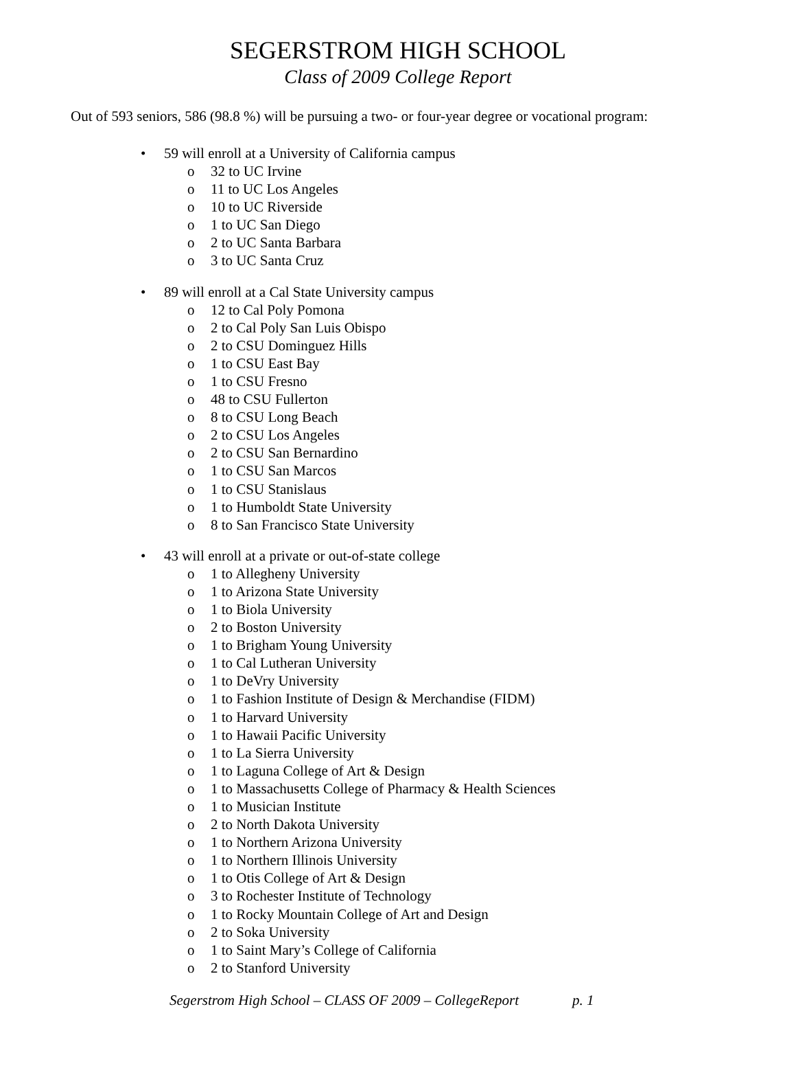SEGERSTROM HIGH SCHOOL
Class of 2009 College Report
Out of 593 seniors, 586 (98.8 %) will be pursuing a two- or four-year degree or vocational program:
• 59 will enroll at a University of California campus
o 32 to UC Irvine
o 11 to UC Los Angeles
o 10 to UC Riverside
o 1 to UC San Diego
o 2 to UC Santa Barbara
o 3 to UC Santa Cruz
• 89 will enroll at a Cal State University campus
o 12 to Cal Poly Pomona
o 2 to Cal Poly San Luis Obispo
o 2 to CSU Dominguez Hills
o 1 to CSU East Bay
o 1 to CSU Fresno
o 48 to CSU Fullerton
o 8 to CSU Long Beach
o 2 to CSU Los Angeles
o 2 to CSU San Bernardino
o 1 to CSU San Marcos
o 1 to CSU Stanislaus
o 1 to Humboldt State University
o 8 to San Francisco State University
• 43 will enroll at a private or out-of-state college
o 1 to Allegheny University
o 1 to Arizona State University
o 1 to Biola University
o 2 to Boston University
o 1 to Brigham Young University
o 1 to Cal Lutheran University
o 1 to DeVry University
o 1 to Fashion Institute of Design & Merchandise (FIDM)
o 1 to Harvard University
o 1 to Hawaii Pacific University
o 1 to La Sierra University
o 1 to Laguna College of Art & Design
o 1 to Massachusetts College of Pharmacy & Health Sciences
o 1 to Musician Institute
o 2 to North Dakota University
o 1 to Northern Arizona University
o 1 to Northern Illinois University
o 1 to Otis College of Art & Design
o 3 to Rochester Institute of Technology
o 1 to Rocky Mountain College of Art and Design
o 2 to Soka University
o 1 to Saint Mary’s College of California
o 2 to Stanford University
Segerstrom High School – CLASS OF 2009 – CollegeReport p. 1